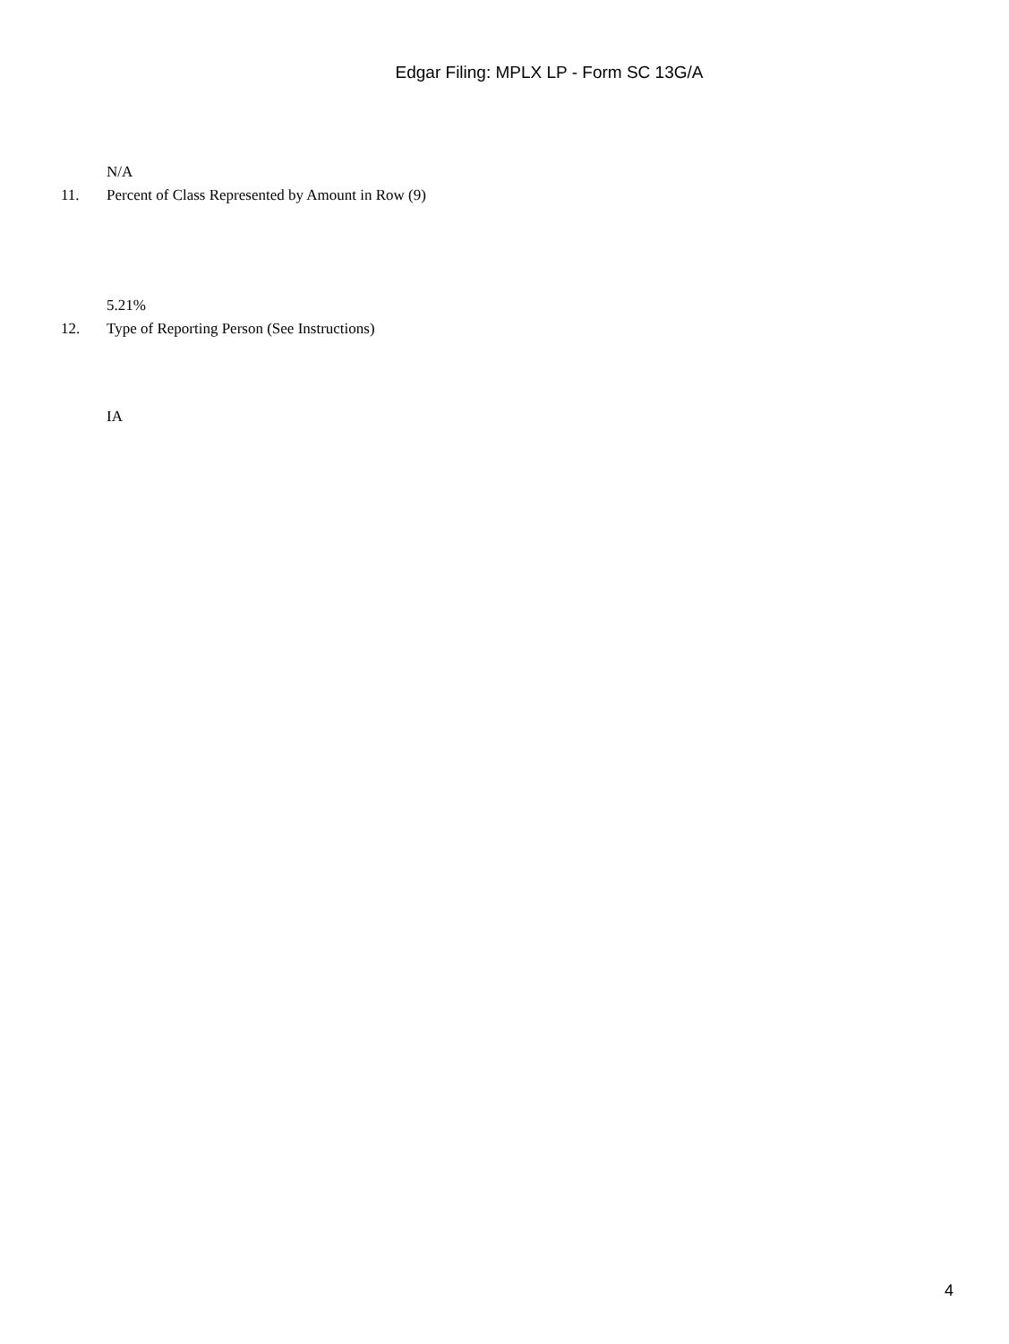Edgar Filing: MPLX LP - Form SC 13G/A
N/A
11. Percent of Class Represented by Amount in Row (9)
5.21%
12. Type of Reporting Person (See Instructions)
IA
4